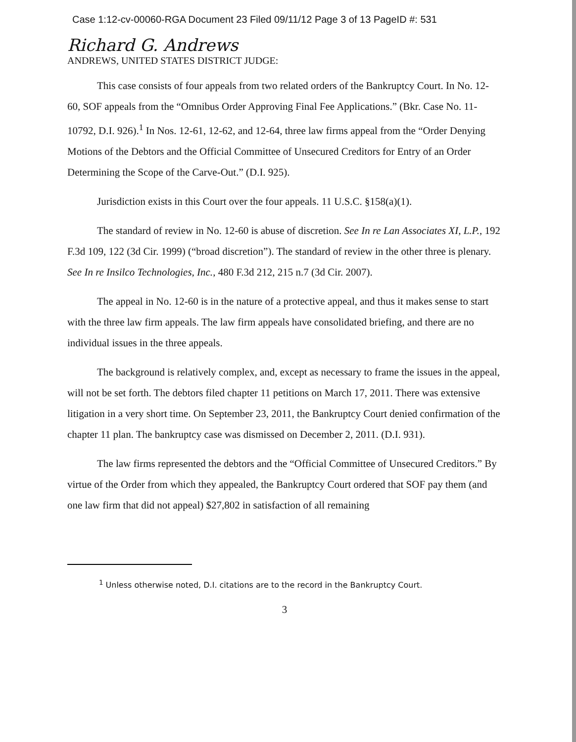Case 1:12-cv-00060-RGA Document 23 Filed 09/11/12 Page 3 of 13 PageID #: 531
Richard G. Andrews
ANDREWS, UNITED STATES DISTRICT JUDGE:
This case consists of four appeals from two related orders of the Bankruptcy Court. In No. 12-60, SOF appeals from the “Omnibus Order Approving Final Fee Applications.” (Bkr. Case No. 11-10792, D.I. 926).<sup>1</sup> In Nos. 12-61, 12-62, and 12-64, three law firms appeal from the “Order Denying Motions of the Debtors and the Official Committee of Unsecured Creditors for Entry of an Order Determining the Scope of the Carve-Out.” (D.I. 925).
Jurisdiction exists in this Court over the four appeals. 11 U.S.C. §158(a)(1).
The standard of review in No. 12-60 is abuse of discretion. See In re Lan Associates XI, L.P., 192 F.3d 109, 122 (3d Cir. 1999) (“broad discretion”). The standard of review in the other three is plenary. See In re Insilco Technologies, Inc., 480 F.3d 212, 215 n.7 (3d Cir. 2007).
The appeal in No. 12-60 is in the nature of a protective appeal, and thus it makes sense to start with the three law firm appeals. The law firm appeals have consolidated briefing, and there are no individual issues in the three appeals.
The background is relatively complex, and, except as necessary to frame the issues in the appeal, will not be set forth. The debtors filed chapter 11 petitions on March 17, 2011. There was extensive litigation in a very short time. On September 23, 2011, the Bankruptcy Court denied confirmation of the chapter 11 plan. The bankruptcy case was dismissed on December 2, 2011. (D.I. 931).
The law firms represented the debtors and the “Official Committee of Unsecured Creditors.” By virtue of the Order from which they appealed, the Bankruptcy Court ordered that SOF pay them (and one law firm that did not appeal) $27,802 in satisfaction of all remaining
<sup>1</sup> Unless otherwise noted, D.I. citations are to the record in the Bankruptcy Court.
3